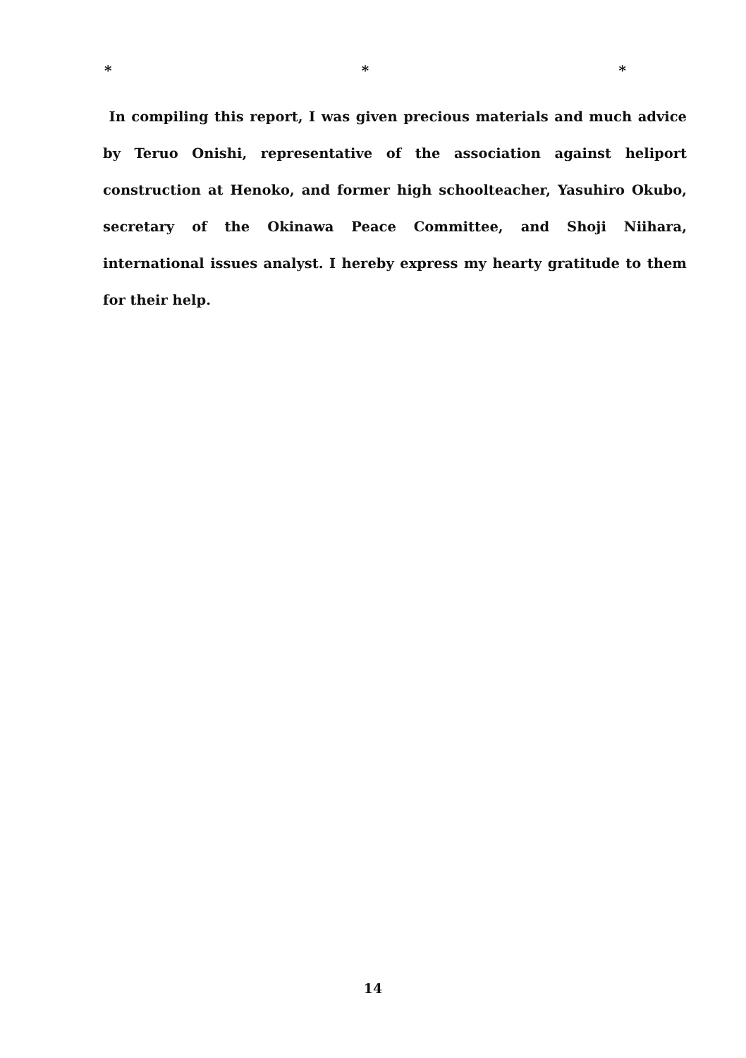* * *
In compiling this report, I was given precious materials and much advice by Teruo Onishi, representative of the association against heliport construction at Henoko, and former high schoolteacher, Yasuhiro Okubo, secretary of the Okinawa Peace Committee, and Shoji Niihara, international issues analyst. I hereby express my hearty gratitude to them for their help.
14